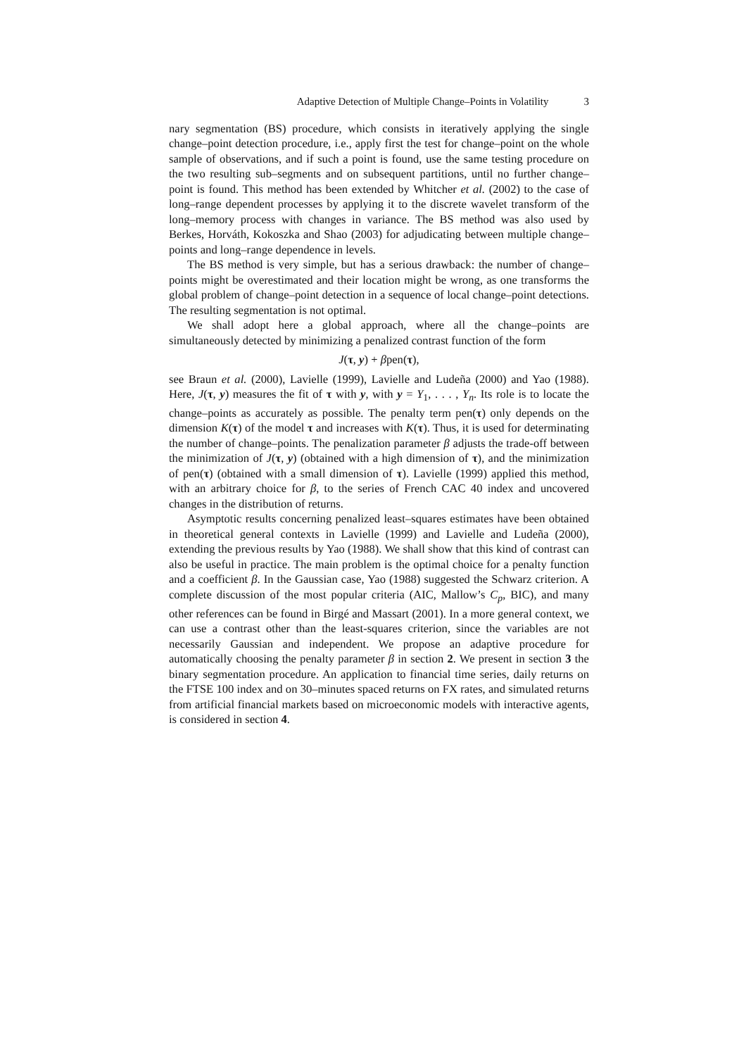Adaptive Detection of Multiple Change–Points in Volatility 3
nary segmentation (BS) procedure, which consists in iteratively applying the single change–point detection procedure, i.e., apply first the test for change–point on the whole sample of observations, and if such a point is found, use the same testing procedure on the two resulting sub–segments and on subsequent partitions, until no further change–point is found. This method has been extended by Whitcher et al. (2002) to the case of long–range dependent processes by applying it to the discrete wavelet transform of the long–memory process with changes in variance. The BS method was also used by Berkes, Horváth, Kokoszka and Shao (2003) for adjudicating between multiple change–points and long–range dependence in levels.
The BS method is very simple, but has a serious drawback: the number of change–points might be overestimated and their location might be wrong, as one transforms the global problem of change–point detection in a sequence of local change–point detections. The resulting segmentation is not optimal.
We shall adopt here a global approach, where all the change–points are simultaneously detected by minimizing a penalized contrast function of the form
J(τ, y) + βpen(τ),
see Braun et al. (2000), Lavielle (1999), Lavielle and Ludeña (2000) and Yao (1988). Here, J(τ, y) measures the fit of τ with y, with y = Y<sub>1</sub>, . . . , Y<sub>n</sub>. Its role is to locate the change–points as accurately as possible. The penalty term pen(τ) only depends on the dimension K(τ) of the model τ and increases with K(τ). Thus, it is used for determinating the number of change–points. The penalization parameter β adjusts the trade-off between the minimization of J(τ, y) (obtained with a high dimension of τ), and the minimization of pen(τ) (obtained with a small dimension of τ). Lavielle (1999) applied this method, with an arbitrary choice for β, to the series of French CAC 40 index and uncovered changes in the distribution of returns.
Asymptotic results concerning penalized least–squares estimates have been obtained in theoretical general contexts in Lavielle (1999) and Lavielle and Ludeña (2000), extending the previous results by Yao (1988). We shall show that this kind of contrast can also be useful in practice. The main problem is the optimal choice for a penalty function and a coefficient β. In the Gaussian case, Yao (1988) suggested the Schwarz criterion. A complete discussion of the most popular criteria (AIC, Mallow’s C<sub>p</sub>, BIC), and many other references can be found in Birgé and Massart (2001). In a more general context, we can use a contrast other than the least-squares criterion, since the variables are not necessarily Gaussian and independent. We propose an adaptive procedure for automatically choosing the penalty parameter β in section 2. We present in section 3 the binary segmentation procedure. An application to financial time series, daily returns on the FTSE 100 index and on 30–minutes spaced returns on FX rates, and simulated returns from artificial financial markets based on microeconomic models with interactive agents, is considered in section 4.